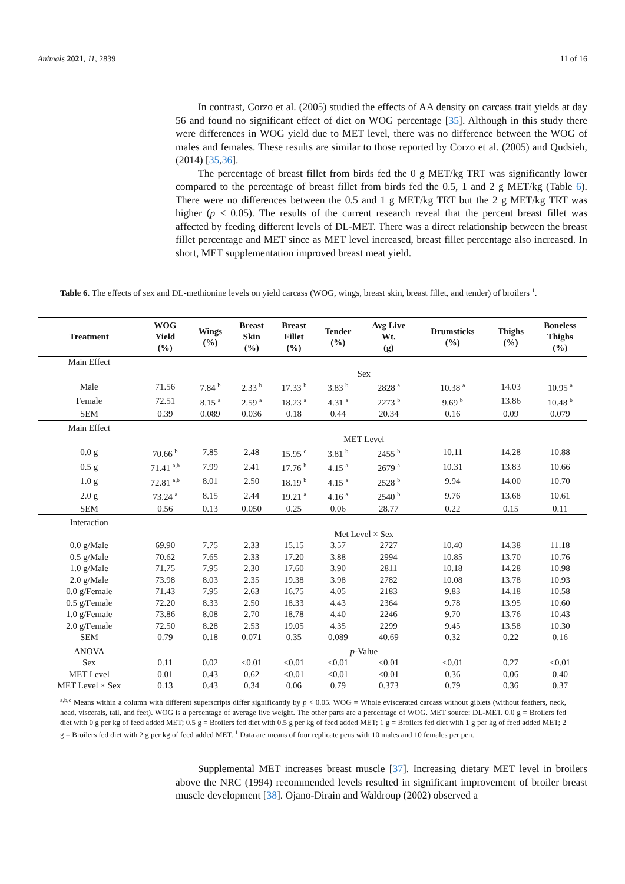Animals 2021, 11, 2839 11 of 16
In contrast, Corzo et al. (2005) studied the effects of AA density on carcass trait yields at day 56 and found no significant effect of diet on WOG percentage [35]. Although in this study there were differences in WOG yield due to MET level, there was no difference between the WOG of males and females. These results are similar to those reported by Corzo et al. (2005) and Qudsieh, (2014) [35,36].
The percentage of breast fillet from birds fed the 0 g MET/kg TRT was significantly lower compared to the percentage of breast fillet from birds fed the 0.5, 1 and 2 g MET/kg (Table 6). There were no differences between the 0.5 and 1 g MET/kg TRT but the 2 g MET/kg TRT was higher (p < 0.05). The results of the current research reveal that the percent breast fillet was affected by feeding different levels of DL-MET. There was a direct relationship between the breast fillet percentage and MET since as MET level increased, breast fillet percentage also increased. In short, MET supplementation improved breast meat yield.
Table 6. The effects of sex and DL-methionine levels on yield carcass (WOG, wings, breast skin, breast fillet, and tender) of broilers <sup>1</sup>.
| Treatment | WOG Yield (%) | Wings (%) | Breast Skin (%) | Breast Fillet (%) | Tender (%) | Avg Live Wt. (g) | Drumsticks (%) | Thighs (%) | Boneless Thighs (%) |
| --- | --- | --- | --- | --- | --- | --- | --- | --- | --- |
| Main Effect | | | | | | | | | |
| | Sex | | | | | | | | |
| Male | 71.56 | 7.84 <sup>b</sup> | 2.33 <sup>b</sup> | 17.33 <sup>b</sup> | 3.83 <sup>b</sup> | 2828 <sup>a</sup> | 10.38 <sup>a</sup> | 14.03 | 10.95 <sup>a</sup> |
| Female | 72.51 | 8.15 <sup>a</sup> | 2.59 <sup>a</sup> | 18.23 <sup>a</sup> | 4.31 <sup>a</sup> | 2273 <sup>b</sup> | 9.69 <sup>b</sup> | 13.86 | 10.48 <sup>b</sup> |
| SEM | 0.39 | 0.089 | 0.036 | 0.18 | 0.44 | 20.34 | 0.16 | 0.09 | 0.079 |
| Main Effect | | | | | | | | | |
| | MET Level | | | | | | | | |
| 0.0 g | 70.66 <sup>b</sup> | 7.85 | 2.48 | 15.95 <sup>c</sup> | 3.81 <sup>b</sup> | 2455 <sup>b</sup> | 10.11 | 14.28 | 10.88 |
| 0.5 g | 71.41 <sup>a,b</sup> | 7.99 | 2.41 | 17.76 <sup>b</sup> | 4.15 <sup>a</sup> | 2679 <sup>a</sup> | 10.31 | 13.83 | 10.66 |
| 1.0 g | 72.81 <sup>a,b</sup> | 8.01 | 2.50 | 18.19 <sup>b</sup> | 4.15 <sup>a</sup> | 2528 <sup>b</sup> | 9.94 | 14.00 | 10.70 |
| 2.0 g | 73.24 <sup>a</sup> | 8.15 | 2.44 | 19.21 <sup>a</sup> | 4.16 <sup>a</sup> | 2540 <sup>b</sup> | 9.76 | 13.68 | 10.61 |
| SEM | 0.56 | 0.13 | 0.050 | 0.25 | 0.06 | 28.77 | 0.22 | 0.15 | 0.11 |
| Interaction | | | | | | | | | |
| | Met Level × Sex | | | | | | | | |
| 0.0 g/Male | 69.90 | 7.75 | 2.33 | 15.15 | 3.57 | 2727 | 10.40 | 14.38 | 11.18 |
| 0.5 g/Male | 70.62 | 7.65 | 2.33 | 17.20 | 3.88 | 2994 | 10.85 | 13.70 | 10.76 |
| 1.0 g/Male | 71.75 | 7.95 | 2.30 | 17.60 | 3.90 | 2811 | 10.18 | 14.28 | 10.98 |
| 2.0 g/Male | 73.98 | 8.03 | 2.35 | 19.38 | 3.98 | 2782 | 10.08 | 13.78 | 10.93 |
| 0.0 g/Female | 71.43 | 7.95 | 2.63 | 16.75 | 4.05 | 2183 | 9.83 | 14.18 | 10.58 |
| 0.5 g/Female | 72.20 | 8.33 | 2.50 | 18.33 | 4.43 | 2364 | 9.78 | 13.95 | 10.60 |
| 1.0 g/Female | 73.86 | 8.08 | 2.70 | 18.78 | 4.40 | 2246 | 9.70 | 13.76 | 10.43 |
| 2.0 g/Female | 72.50 | 8.28 | 2.53 | 19.05 | 4.35 | 2299 | 9.45 | 13.58 | 10.30 |
| SEM | 0.79 | 0.18 | 0.071 | 0.35 | 0.089 | 40.69 | 0.32 | 0.22 | 0.16 |
| ANOVA | p -Value | | | | | | | | |
| Sex | 0.11 | 0.02 | <0.01 | <0.01 | <0.01 | <0.01 | <0.01 | 0.27 | <0.01 |
| MET Level | 0.01 | 0.43 | 0.62 | <0.01 | <0.01 | <0.01 | 0.36 | 0.06 | 0.40 |
| MET Level × Sex | 0.13 | 0.43 | 0.34 | 0.06 | 0.79 | 0.373 | 0.79 | 0.36 | 0.37 |
<sup>a,b,c</sup> Means within a column with different superscripts differ significantly by p < 0.05. WOG = Whole eviscerated carcass without giblets (without feathers, neck, head, viscerals, tail, and feet). WOG is a percentage of average live weight. The other parts are a percentage of WOG. MET source: DL-MET. 0.0 g = Broilers fed diet with 0 g per kg of feed added MET; 0.5 g = Broilers fed diet with 0.5 g per kg of feed added MET; 1 g = Broilers fed diet with 1 g per kg of feed added MET; 2 g = Broilers fed diet with 2 g per kg of feed added MET. <sup>1</sup> Data are means of four replicate pens with 10 males and 10 females per pen.
Supplemental MET increases breast muscle [37]. Increasing dietary MET level in broilers above the NRC (1994) recommended levels resulted in significant improvement of broiler breast muscle development [38]. Ojano-Dirain and Waldroup (2002) observed a